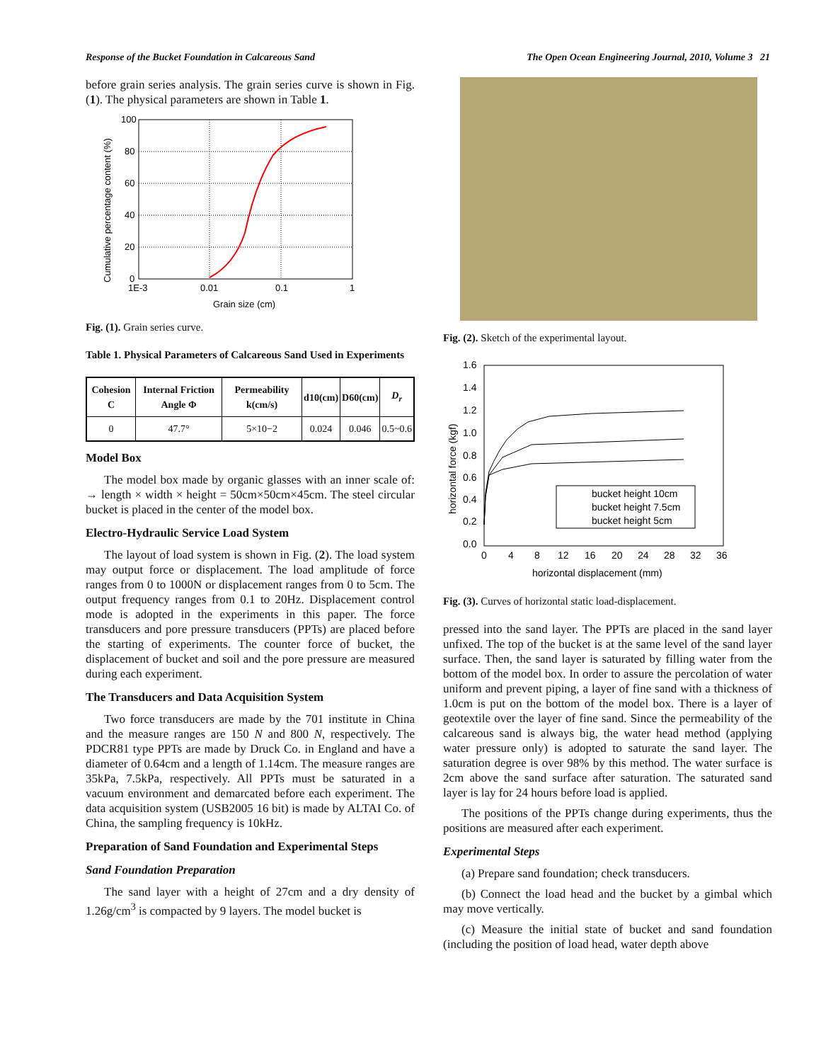Response of the Bucket Foundation in Calcareous Sand The Open Ocean Engineering Journal, 2010, Volume 3 21
before grain series analysis. The grain series curve is shown in Fig. (1). The physical parameters are shown in Table 1.
100
80
60
40
20
0
1E-3
0.01
0.1
1
Grain size (cm)
Cumulative percentage content (%)
Fig. (1). Grain series curve.
Table 1. Physical Parameters of Calcareous Sand Used in Experiments
| Cohesion C | Internal Friction Angle Φ | Permeability k(cm/s) | d10(cm) | D60(cm) | D<sub>r</sub> |
| --- | --- | --- | --- | --- | --- |
| 0 | 47.7° | 5×10−2 | 0.024 | 0.046 | 0.5~0.6 |
Model Box
The model box made by organic glasses with an inner scale of: → length × width × height = 50cm×50cm×45cm. The steel circular bucket is placed in the center of the model box.
Electro-Hydraulic Service Load System
The layout of load system is shown in Fig. (2). The load system may output force or displacement. The load amplitude of force ranges from 0 to 1000N or displacement ranges from 0 to 5cm. The output frequency ranges from 0.1 to 20Hz. Displacement control mode is adopted in the experiments in this paper. The force transducers and pore pressure transducers (PPTs) are placed before the starting of experiments. The counter force of bucket, the displacement of bucket and soil and the pore pressure are measured during each experiment.
The Transducers and Data Acquisition System
Two force transducers are made by the 701 institute in China and the measure ranges are 150 N and 800 N, respectively. The PDCR81 type PPTs are made by Druck Co. in England and have a diameter of 0.64cm and a length of 1.14cm. The measure ranges are 35kPa, 7.5kPa, respectively. All PPTs must be saturated in a vacuum environment and demarcated before each experiment. The data acquisition system (USB2005 16 bit) is made by ALTAI Co. of China, the sampling frequency is 10kHz.
Preparation of Sand Foundation and Experimental Steps
Sand Foundation Preparation
The sand layer with a height of 27cm and a dry density of 1.26g/cm<sup>3</sup> is compacted by 9 layers. The model bucket is
Fig. (2). Sketch of the experimental layout.
bucket height 10cm
bucket height 7.5cm
bucket height 5cm
1.6
1.4
1.2
1.0
0.8
0.6
0.4
0.2
0.0
0
4
8
12
16
20
24
28
32
36
horizontal displacement (mm)
horizontal force (kgf)
Fig. (3). Curves of horizontal static load-displacement.
pressed into the sand layer. The PPTs are placed in the sand layer unfixed. The top of the bucket is at the same level of the sand layer surface. Then, the sand layer is saturated by filling water from the bottom of the model box. In order to assure the percolation of water uniform and prevent piping, a layer of fine sand with a thickness of 1.0cm is put on the bottom of the model box. There is a layer of geotextile over the layer of fine sand. Since the permeability of the calcareous sand is always big, the water head method (applying water pressure only) is adopted to saturate the sand layer. The saturation degree is over 98% by this method. The water surface is 2cm above the sand surface after saturation. The saturated sand layer is lay for 24 hours before load is applied.
The positions of the PPTs change during experiments, thus the positions are measured after each experiment.
Experimental Steps
(a) Prepare sand foundation; check transducers.
(b) Connect the load head and the bucket by a gimbal which may move vertically.
(c) Measure the initial state of bucket and sand foundation (including the position of load head, water depth above